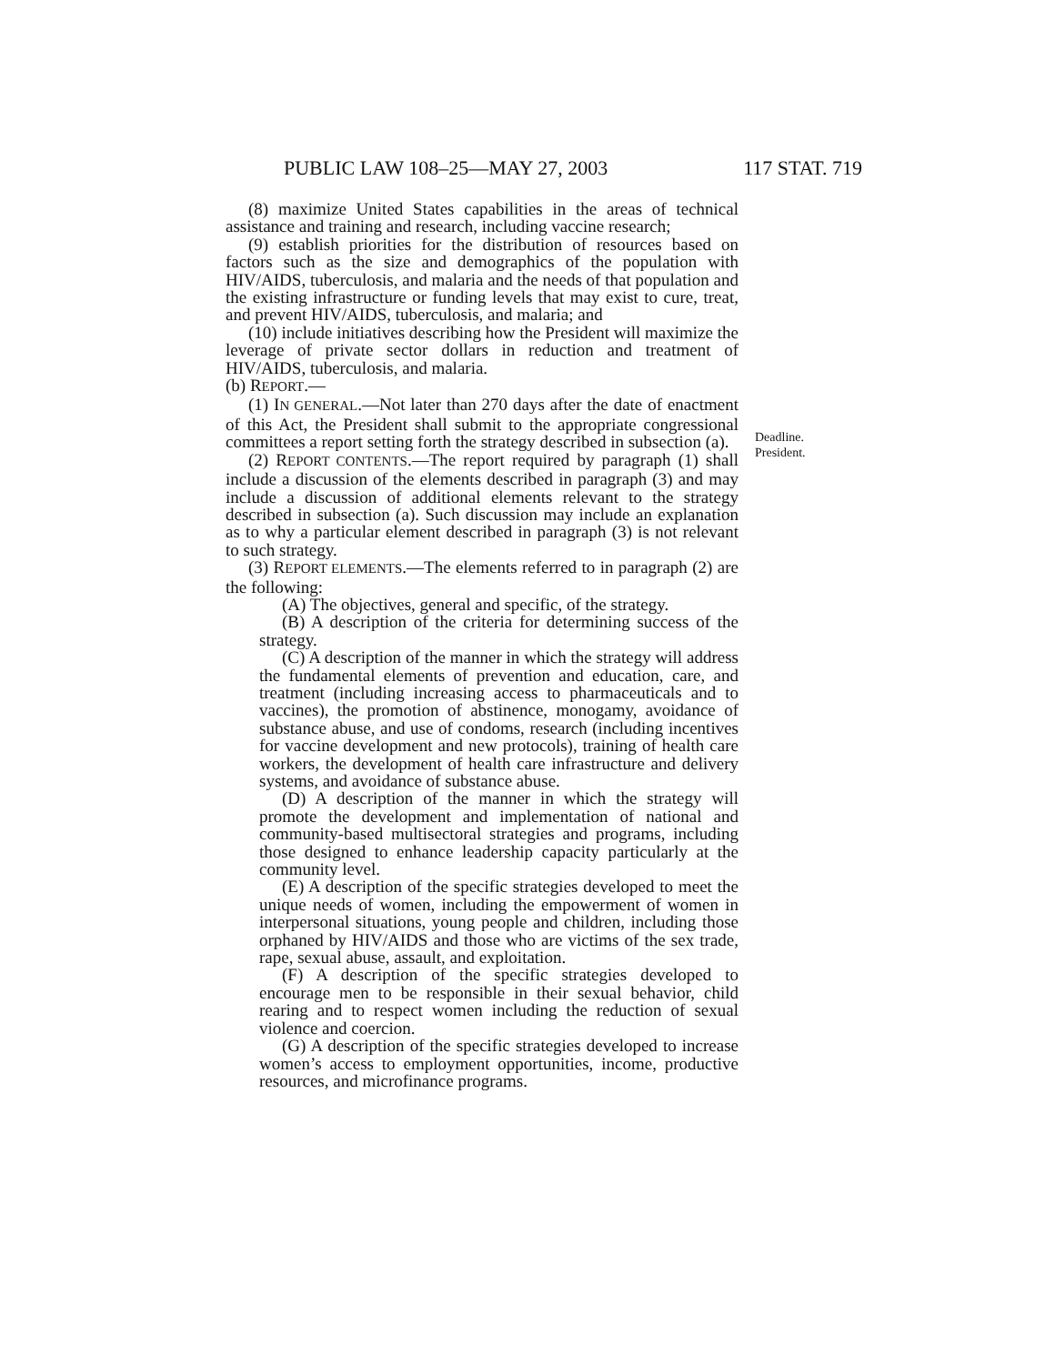PUBLIC LAW 108–25—MAY 27, 2003 117 STAT. 719
(8) maximize United States capabilities in the areas of technical assistance and training and research, including vaccine research;
(9) establish priorities for the distribution of resources based on factors such as the size and demographics of the population with HIV/AIDS, tuberculosis, and malaria and the needs of that population and the existing infrastructure or funding levels that may exist to cure, treat, and prevent HIV/AIDS, tuberculosis, and malaria; and
(10) include initiatives describing how the President will maximize the leverage of private sector dollars in reduction and treatment of HIV/AIDS, tuberculosis, and malaria.
(b) REPORT.—
(1) IN GENERAL.—Not later than 270 days after the date of enactment of this Act, the President shall submit to the appropriate congressional committees a report setting forth the strategy described in subsection (a).
(2) REPORT CONTENTS.—The report required by paragraph (1) shall include a discussion of the elements described in paragraph (3) and may include a discussion of additional elements relevant to the strategy described in subsection (a). Such discussion may include an explanation as to why a particular element described in paragraph (3) is not relevant to such strategy.
(3) REPORT ELEMENTS.—The elements referred to in paragraph (2) are the following:
(A) The objectives, general and specific, of the strategy.
(B) A description of the criteria for determining success of the strategy.
(C) A description of the manner in which the strategy will address the fundamental elements of prevention and education, care, and treatment (including increasing access to pharmaceuticals and to vaccines), the promotion of abstinence, monogamy, avoidance of substance abuse, and use of condoms, research (including incentives for vaccine development and new protocols), training of health care workers, the development of health care infrastructure and delivery systems, and avoidance of substance abuse.
(D) A description of the manner in which the strategy will promote the development and implementation of national and community-based multisectoral strategies and programs, including those designed to enhance leadership capacity particularly at the community level.
(E) A description of the specific strategies developed to meet the unique needs of women, including the empowerment of women in interpersonal situations, young people and children, including those orphaned by HIV/AIDS and those who are victims of the sex trade, rape, sexual abuse, assault, and exploitation.
(F) A description of the specific strategies developed to encourage men to be responsible in their sexual behavior, child rearing and to respect women including the reduction of sexual violence and coercion.
(G) A description of the specific strategies developed to increase women’s access to employment opportunities, income, productive resources, and microfinance programs.
Deadline.
President.